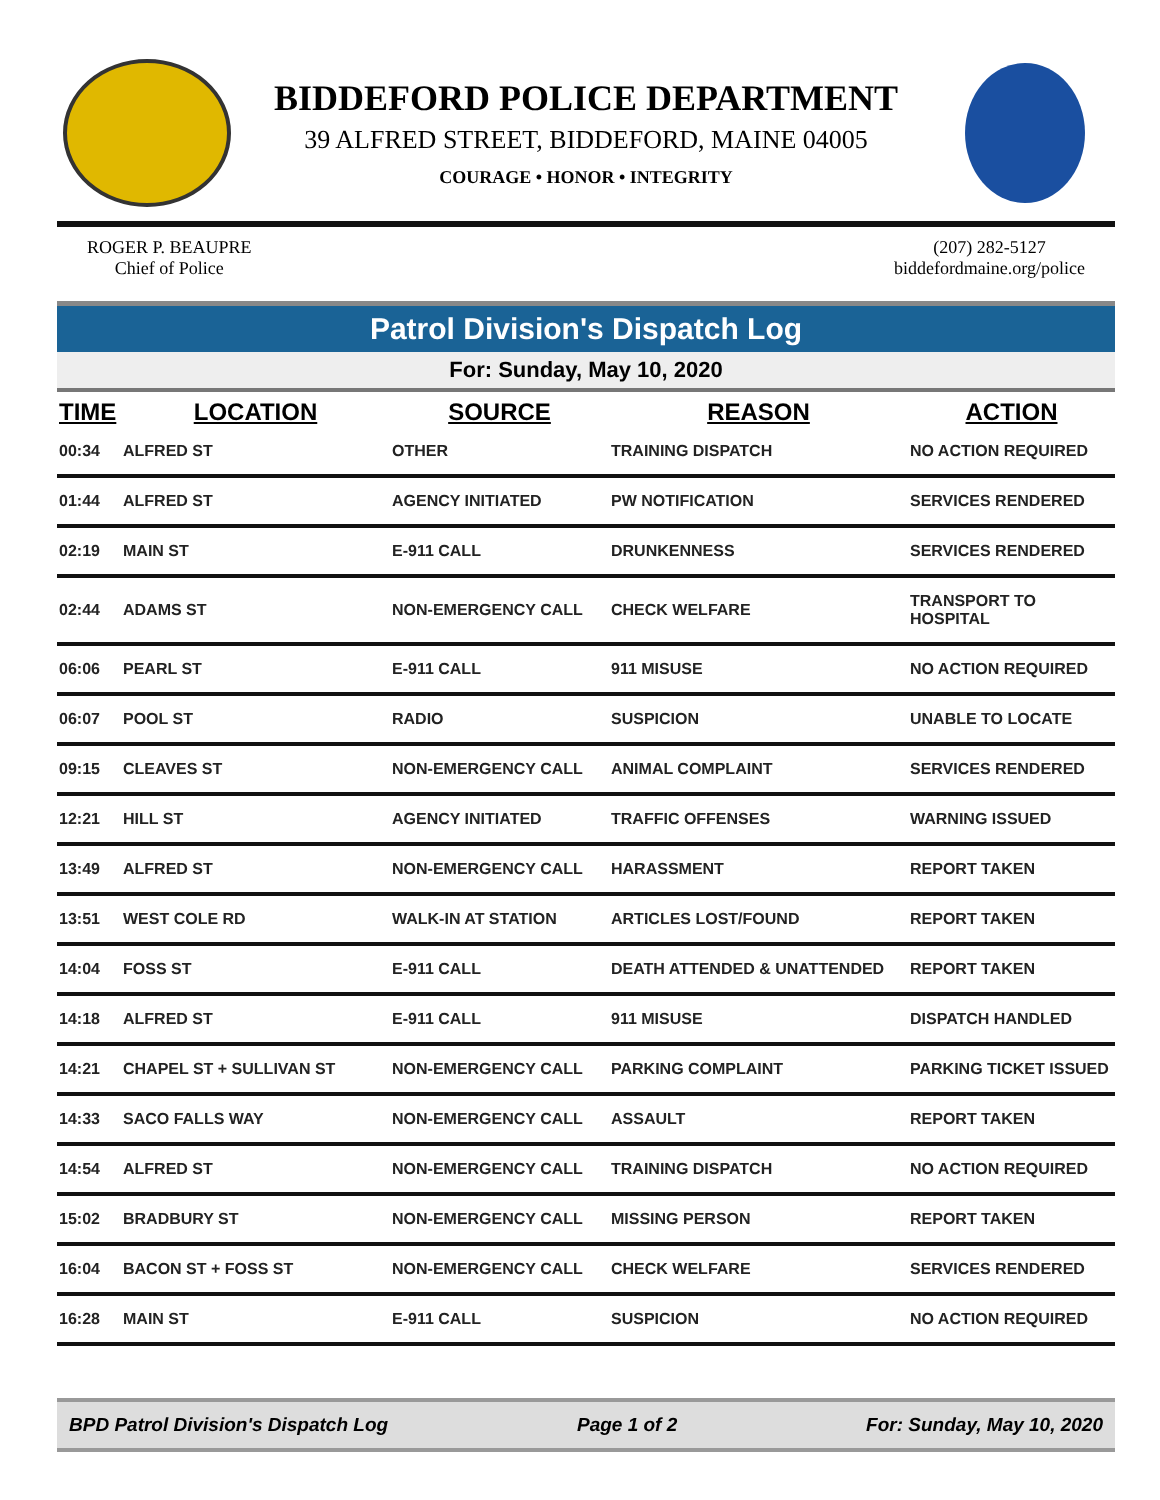BIDDEFORD POLICE DEPARTMENT
39 ALFRED STREET, BIDDEFORD, MAINE 04005
COURAGE • HONOR • INTEGRITY
ROGER P. BEAUPRE
Chief of Police
(207) 282-5127
biddefordmaine.org/police
Patrol Division's Dispatch Log
For: Sunday, May 10, 2020
| TIME | LOCATION | SOURCE | REASON | ACTION |
| --- | --- | --- | --- | --- |
| 00:34 | ALFRED ST | OTHER | TRAINING DISPATCH | NO ACTION REQUIRED |
| 01:44 | ALFRED ST | AGENCY INITIATED | PW NOTIFICATION | SERVICES RENDERED |
| 02:19 | MAIN ST | E-911 CALL | DRUNKENNESS | SERVICES RENDERED |
| 02:44 | ADAMS ST | NON-EMERGENCY CALL | CHECK WELFARE | TRANSPORT TO HOSPITAL |
| 06:06 | PEARL ST | E-911 CALL | 911 MISUSE | NO ACTION REQUIRED |
| 06:07 | POOL ST | RADIO | SUSPICION | UNABLE TO LOCATE |
| 09:15 | CLEAVES ST | NON-EMERGENCY CALL | ANIMAL COMPLAINT | SERVICES RENDERED |
| 12:21 | HILL ST | AGENCY INITIATED | TRAFFIC OFFENSES | WARNING ISSUED |
| 13:49 | ALFRED ST | NON-EMERGENCY CALL | HARASSMENT | REPORT TAKEN |
| 13:51 | WEST COLE RD | WALK-IN AT STATION | ARTICLES LOST/FOUND | REPORT TAKEN |
| 14:04 | FOSS ST | E-911 CALL | DEATH ATTENDED & UNATTENDED | REPORT TAKEN |
| 14:18 | ALFRED ST | E-911 CALL | 911 MISUSE | DISPATCH HANDLED |
| 14:21 | CHAPEL ST + SULLIVAN ST | NON-EMERGENCY CALL | PARKING COMPLAINT | PARKING TICKET ISSUED |
| 14:33 | SACO FALLS WAY | NON-EMERGENCY CALL | ASSAULT | REPORT TAKEN |
| 14:54 | ALFRED ST | NON-EMERGENCY CALL | TRAINING DISPATCH | NO ACTION REQUIRED |
| 15:02 | BRADBURY ST | NON-EMERGENCY CALL | MISSING PERSON | REPORT TAKEN |
| 16:04 | BACON ST + FOSS ST | NON-EMERGENCY CALL | CHECK WELFARE | SERVICES RENDERED |
| 16:28 | MAIN ST | E-911 CALL | SUSPICION | NO ACTION REQUIRED |
BPD Patrol Division's Dispatch Log Page 1 of 2 For: Sunday, May 10, 2020